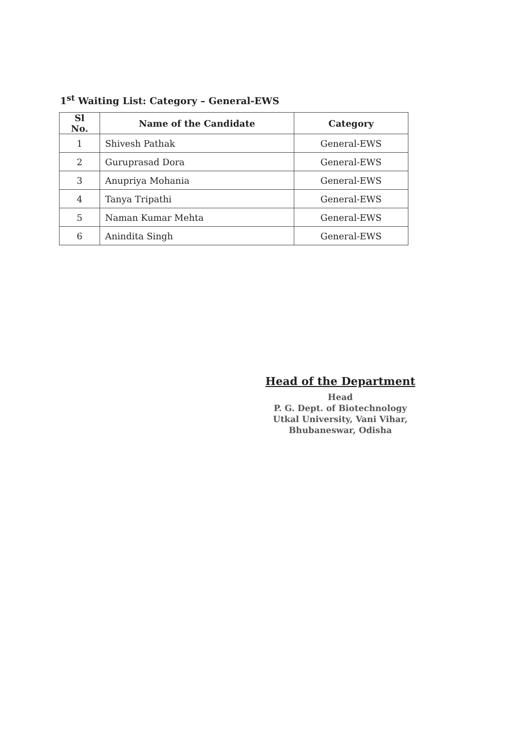1<sup>st</sup> Waiting List: Category – General-EWS
| Sl No. | Name of the Candidate | Category |
| --- | --- | --- |
| 1 | Shivesh Pathak | General-EWS |
| 2 | Guruprasad Dora | General-EWS |
| 3 | Anupriya Mohania | General-EWS |
| 4 | Tanya Tripathi | General-EWS |
| 5 | Naman Kumar Mehta | General-EWS |
| 6 | Anindita Singh | General-EWS |
Head of the Department
Head
P. G. Dept. of Biotechnology
Utkal University, Vani Vihar,
Bhubaneswar, Odisha